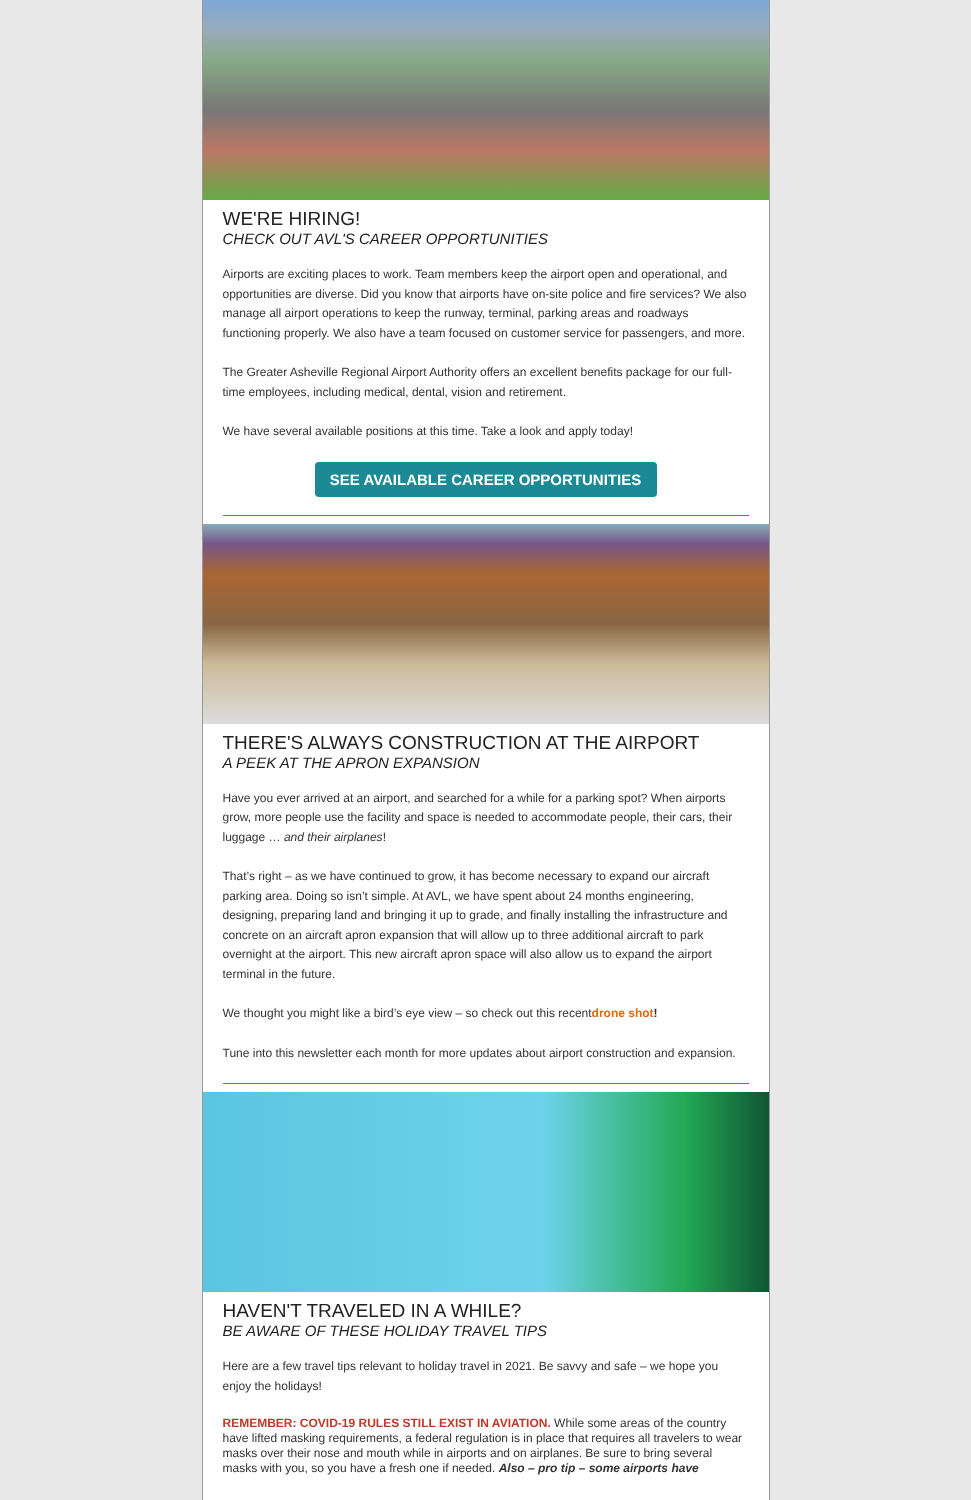WE'RE HIRING!
CHECK OUT AVL'S CAREER OPPORTUNITIES
Airports are exciting places to work. Team members keep the airport open and operational, and opportunities are diverse. Did you know that airports have on-site police and fire services? We also manage all airport operations to keep the runway, terminal, parking areas and roadways functioning properly. We also have a team focused on customer service for passengers, and more.
The Greater Asheville Regional Airport Authority offers an excellent benefits package for our full-time employees, including medical, dental, vision and retirement.
We have several available positions at this time. Take a look and apply today!
SEE AVAILABLE CAREER OPPORTUNITIES
THERE'S ALWAYS CONSTRUCTION AT THE AIRPORT
A PEEK AT THE APRON EXPANSION
Have you ever arrived at an airport, and searched for a while for a parking spot? When airports grow, more people use the facility and space is needed to accommodate people, their cars, their luggage … and their airplanes!
That’s right – as we have continued to grow, it has become necessary to expand our aircraft parking area. Doing so isn’t simple. At AVL, we have spent about 24 months engineering, designing, preparing land and bringing it up to grade, and finally installing the infrastructure and concrete on an aircraft apron expansion that will allow up to three additional aircraft to park overnight at the airport. This new aircraft apron space will also allow us to expand the airport terminal in the future.
We thought you might like a bird’s eye view – so check out this recentdrone shot!
Tune into this newsletter each month for more updates about airport construction and expansion.
HAVEN'T TRAVELED IN A WHILE?
BE AWARE OF THESE HOLIDAY TRAVEL TIPS
Here are a few travel tips relevant to holiday travel in 2021. Be savvy and safe – we hope you enjoy the holidays!
REMEMBER: COVID-19 RULES STILL EXIST IN AVIATION. While some areas of the country have lifted masking requirements, a federal regulation is in place that requires all travelers to wear masks over their nose and mouth while in airports and on airplanes. Be sure to bring several masks with you, so you have a fresh one if needed. Also – pro tip – some airports have